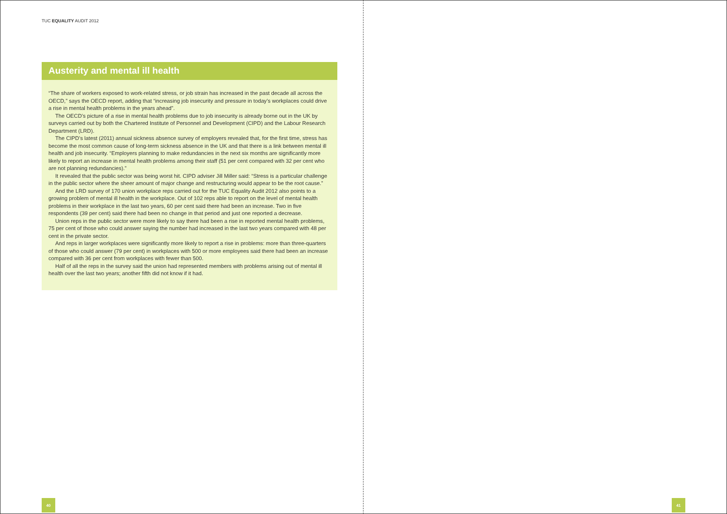TUC EQUALITY AUDIT 2012
Austerity and mental ill health
“The share of workers exposed to work-related stress, or job strain has increased in the past decade all across the OECD,” says the OECD report, adding that “increasing job insecurity and pressure in today’s workplaces could drive a rise in mental health problems in the years ahead”.
The OECD’s picture of a rise in mental health problems due to job insecurity is already borne out in the UK by surveys carried out by both the Chartered Institute of Personnel and Development (CIPD) and the Labour Research Department (LRD).
The CIPD’s latest (2011) annual sickness absence survey of employers revealed that, for the first time, stress has become the most common cause of long-term sickness absence in the UK and that there is a link between mental ill health and job insecurity. “Employers planning to make redundancies in the next six months are significantly more likely to report an increase in mental health problems among their staff (51 per cent compared with 32 per cent who are not planning redundancies).”
It revealed that the public sector was being worst hit. CIPD adviser Jill Miller said: “Stress is a particular challenge in the public sector where the sheer amount of major change and restructuring would appear to be the root cause.”
And the LRD survey of 170 union workplace reps carried out for the TUC Equality Audit 2012 also points to a growing problem of mental ill health in the workplace. Out of 102 reps able to report on the level of mental health problems in their workplace in the last two years, 60 per cent said there had been an increase. Two in five respondents (39 per cent) said there had been no change in that period and just one reported a decrease.
Union reps in the public sector were more likely to say there had been a rise in reported mental health problems, 75 per cent of those who could answer saying the number had increased in the last two years compared with 48 per cent in the private sector.
And reps in larger workplaces were significantly more likely to report a rise in problems: more than three-quarters of those who could answer (79 per cent) in workplaces with 500 or more employees said there had been an increase compared with 36 per cent from workplaces with fewer than 500.
Half of all the reps in the survey said the union had represented members with problems arising out of mental ill health over the last two years; another fifth did not know if it had.
40 41